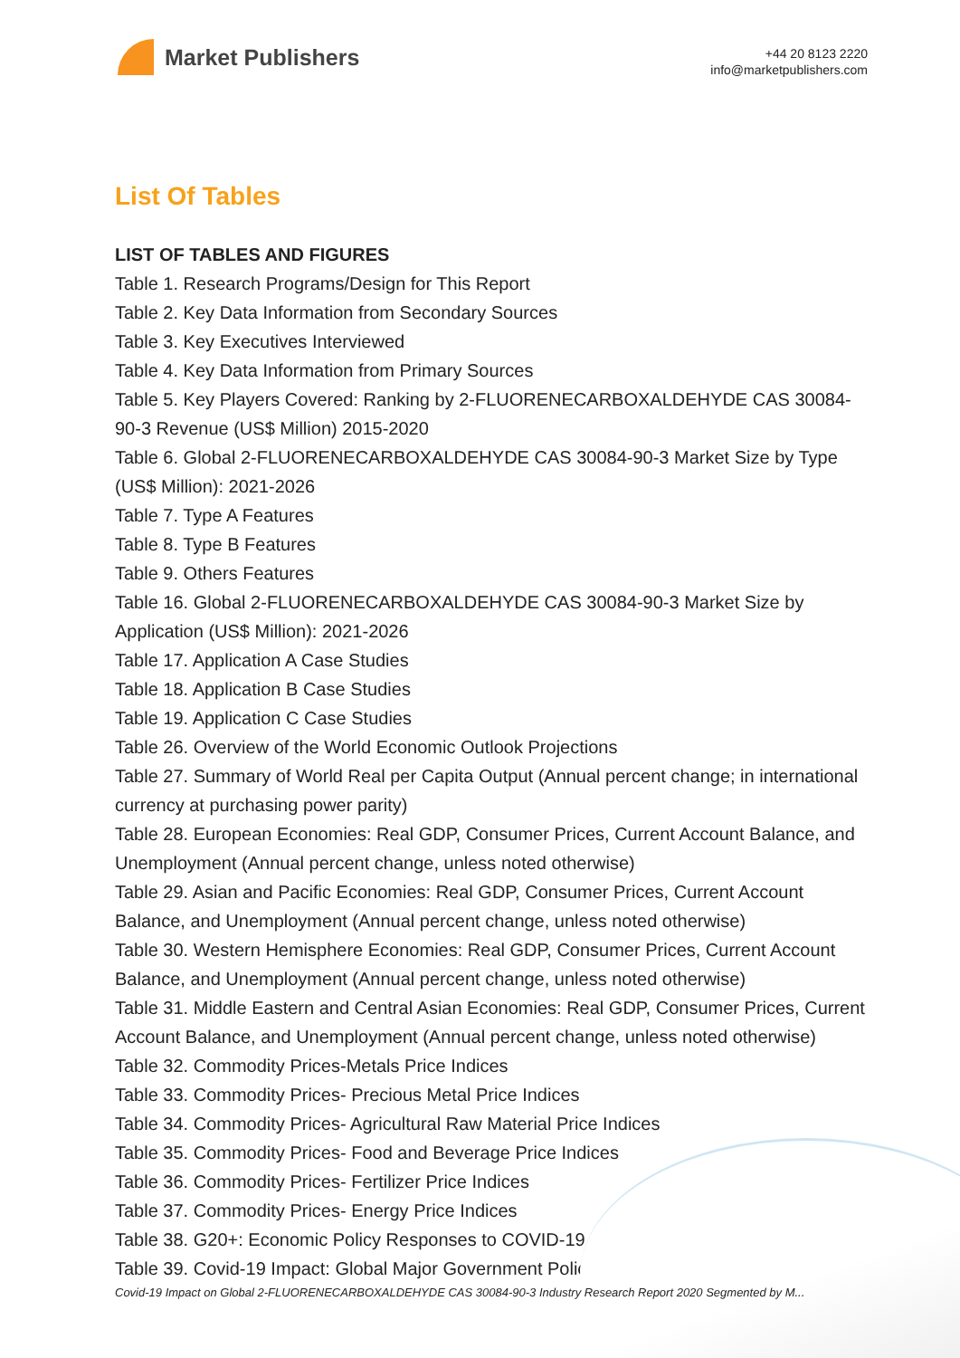Market Publishers
+44 20 8123 2220
info@marketpublishers.com
List Of Tables
LIST OF TABLES AND FIGURES
Table 1. Research Programs/Design for This Report
Table 2. Key Data Information from Secondary Sources
Table 3. Key Executives Interviewed
Table 4. Key Data Information from Primary Sources
Table 5. Key Players Covered: Ranking by 2-FLUORENECARBOXALDEHYDE CAS 30084-90-3 Revenue (US$ Million) 2015-2020
Table 6. Global 2-FLUORENECARBOXALDEHYDE CAS 30084-90-3 Market Size by Type (US$ Million): 2021-2026
Table 7. Type A Features
Table 8. Type B Features
Table 9. Others Features
Table 16. Global 2-FLUORENECARBOXALDEHYDE CAS 30084-90-3 Market Size by Application (US$ Million): 2021-2026
Table 17. Application A Case Studies
Table 18. Application B Case Studies
Table 19. Application C Case Studies
Table 26. Overview of the World Economic Outlook Projections
Table 27. Summary of World Real per Capita Output (Annual percent change; in international currency at purchasing power parity)
Table 28. European Economies: Real GDP, Consumer Prices, Current Account Balance, and Unemployment (Annual percent change, unless noted otherwise)
Table 29. Asian and Pacific Economies: Real GDP, Consumer Prices, Current Account Balance, and Unemployment (Annual percent change, unless noted otherwise)
Table 30. Western Hemisphere Economies: Real GDP, Consumer Prices, Current Account Balance, and Unemployment (Annual percent change, unless noted otherwise)
Table 31. Middle Eastern and Central Asian Economies: Real GDP, Consumer Prices, Current Account Balance, and Unemployment (Annual percent change, unless noted otherwise)
Table 32. Commodity Prices-Metals Price Indices
Table 33. Commodity Prices- Precious Metal Price Indices
Table 34. Commodity Prices- Agricultural Raw Material Price Indices
Table 35. Commodity Prices- Food and Beverage Price Indices
Table 36. Commodity Prices- Fertilizer Price Indices
Table 37. Commodity Prices- Energy Price Indices
Table 38. G20+: Economic Policy Responses to COVID-19
Table 39. Covid-19 Impact: Global Major Government Policy
Covid-19 Impact on Global 2-FLUORENECARBOXALDEHYDE CAS 30084-90-3 Industry Research Report 2020 Segmented by M...